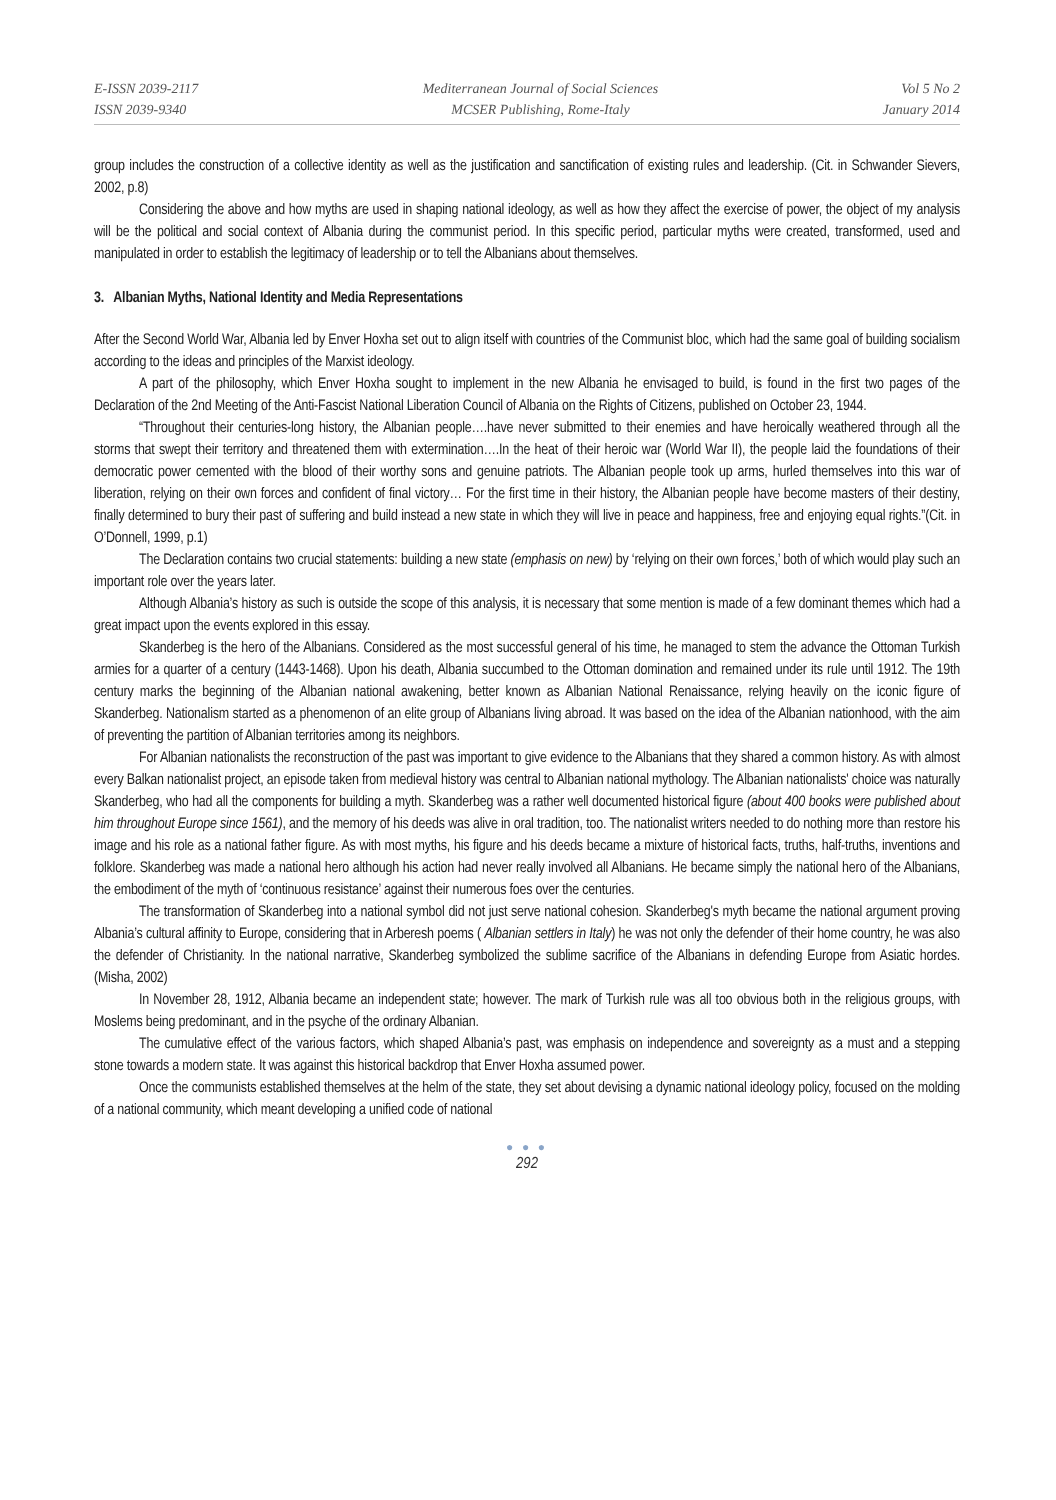E-ISSN 2039-2117
ISSN 2039-9340
Mediterranean Journal of Social Sciences
MCSER Publishing, Rome-Italy
Vol 5 No 2
January 2014
group includes the construction of a collective identity as well as the justification and sanctification of existing rules and leadership. (Cit. in Schwander Sievers, 2002, p.8)
Considering the above and how myths are used in shaping national ideology, as well as how they affect the exercise of power, the object of my analysis will be the political and social context of Albania during the communist period. In this specific period, particular myths were created, transformed, used and manipulated in order to establish the legitimacy of leadership or to tell the Albanians about themselves.
3. Albanian Myths, National Identity and Media Representations
After the Second World War, Albania led by Enver Hoxha set out to align itself with countries of the Communist bloc, which had the same goal of building socialism according to the ideas and principles of the Marxist ideology.
A part of the philosophy, which Enver Hoxha sought to implement in the new Albania he envisaged to build, is found in the first two pages of the Declaration of the 2nd Meeting of the Anti-Fascist National Liberation Council of Albania on the Rights of Citizens, published on October 23, 1944.
“Throughout their centuries-long history, the Albanian people….have never submitted to their enemies and have heroically weathered through all the storms that swept their territory and threatened them with extermination….In the heat of their heroic war (World War II), the people laid the foundations of their democratic power cemented with the blood of their worthy sons and genuine patriots. The Albanian people took up arms, hurled themselves into this war of liberation, relying on their own forces and confident of final victory… For the first time in their history, the Albanian people have become masters of their destiny, finally determined to bury their past of suffering and build instead a new state in which they will live in peace and happiness, free and enjoying equal rights.”(Cit. in O’Donnell, 1999, p.1)
The Declaration contains two crucial statements: building a new state (emphasis on new) by ‘relying on their own forces,’ both of which would play such an important role over the years later.
Although Albania’s history as such is outside the scope of this analysis, it is necessary that some mention is made of a few dominant themes which had a great impact upon the events explored in this essay.
Skanderbeg is the hero of the Albanians. Considered as the most successful general of his time, he managed to stem the advance the Ottoman Turkish armies for a quarter of a century (1443-1468). Upon his death, Albania succumbed to the Ottoman domination and remained under its rule until 1912. The 19th century marks the beginning of the Albanian national awakening, better known as Albanian National Renaissance, relying heavily on the iconic figure of Skanderbeg. Nationalism started as a phenomenon of an elite group of Albanians living abroad. It was based on the idea of the Albanian nationhood, with the aim of preventing the partition of Albanian territories among its neighbors.
For Albanian nationalists the reconstruction of the past was important to give evidence to the Albanians that they shared a common history. As with almost every Balkan nationalist project, an episode taken from medieval history was central to Albanian national mythology. The Albanian nationalists' choice was naturally Skanderbeg, who had all the components for building a myth. Skanderbeg was a rather well documented historical figure (about 400 books were published about him throughout Europe since 1561), and the memory of his deeds was alive in oral tradition, too. The nationalist writers needed to do nothing more than restore his image and his role as a national father figure. As with most myths, his figure and his deeds became a mixture of historical facts, truths, half-truths, inventions and folklore. Skanderbeg was made a national hero although his action had never really involved all Albanians. He became simply the national hero of the Albanians, the embodiment of the myth of ‘continuous resistance’ against their numerous foes over the centuries.
The transformation of Skanderbeg into a national symbol did not just serve national cohesion. Skanderbeg's myth became the national argument proving Albania’s cultural affinity to Europe, considering that in Arberesh poems ( Albanian settlers in Italy) he was not only the defender of their home country, he was also the defender of Christianity. In the national narrative, Skanderbeg symbolized the sublime sacrifice of the Albanians in defending Europe from Asiatic hordes. (Misha, 2002)
In November 28, 1912, Albania became an independent state; however. The mark of Turkish rule was all too obvious both in the religious groups, with Moslems being predominant, and in the psyche of the ordinary Albanian.
The cumulative effect of the various factors, which shaped Albania’s past, was emphasis on independence and sovereignty as a must and a stepping stone towards a modern state. It was against this historical backdrop that Enver Hoxha assumed power.
Once the communists established themselves at the helm of the state, they set about devising a dynamic national ideology policy, focused on the molding of a national community, which meant developing a unified code of national
● ● ●
292